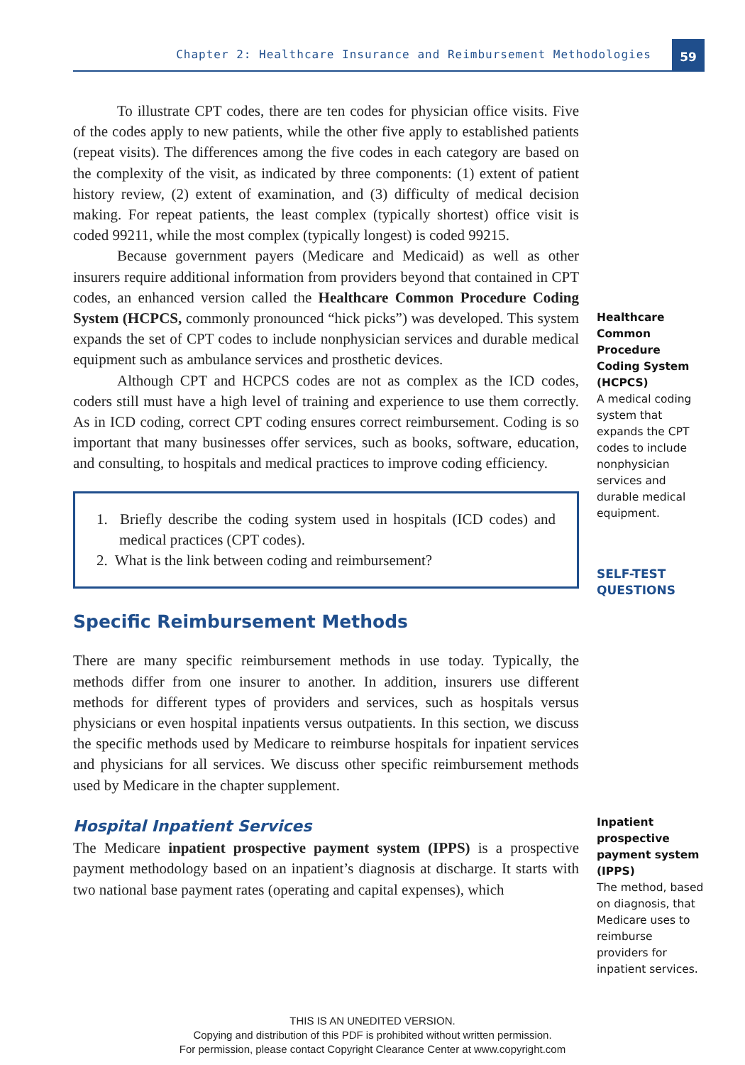Chapter 2: Healthcare Insurance and Reimbursement Methodologies
59
To illustrate CPT codes, there are ten codes for physician office visits. Five of the codes apply to new patients, while the other five apply to established patients (repeat visits). The differences among the five codes in each category are based on the complexity of the visit, as indicated by three components: (1) extent of patient history review, (2) extent of examination, and (3) difficulty of medical decision making. For repeat patients, the least complex (typically shortest) office visit is coded 99211, while the most complex (typically longest) is coded 99215.
Because government payers (Medicare and Medicaid) as well as other insurers require additional information from providers beyond that contained in CPT codes, an enhanced version called the Healthcare Common Procedure Coding System (HCPCS, commonly pronounced “hick picks”) was developed. This system expands the set of CPT codes to include nonphysician services and durable medical equipment such as ambulance services and prosthetic devices.
Although CPT and HCPCS codes are not as complex as the ICD codes, coders still must have a high level of training and experience to use them correctly. As in ICD coding, correct CPT coding ensures correct reimbursement. Coding is so important that many businesses offer services, such as books, software, education, and consulting, to hospitals and medical practices to improve coding efficiency.
1. Briefly describe the coding system used in hospitals (ICD codes) and medical practices (CPT codes).
2. What is the link between coding and reimbursement?
Specific Reimbursement Methods
There are many specific reimbursement methods in use today. Typically, the methods differ from one insurer to another. In addition, insurers use different methods for different types of providers and services, such as hospitals versus physicians or even hospital inpatients versus outpatients. In this section, we discuss the specific methods used by Medicare to reimburse hospitals for inpatient services and physicians for all services. We discuss other specific reimbursement methods used by Medicare in the chapter supplement.
Hospital Inpatient Services
The Medicare inpatient prospective payment system (IPPS) is a prospective payment methodology based on an inpatient’s diagnosis at discharge. It starts with two national base payment rates (operating and capital expenses), which
Healthcare Common Procedure Coding System (HCPCS)
A medical coding system that expands the CPT codes to include nonphysician services and durable medical equipment.
SELF-TEST QUESTIONS
Inpatient prospective payment system (IPPS)
The method, based on diagnosis, that Medicare uses to reimburse providers for inpatient services.
THIS IS AN UNEDITED VERSION.
Copying and distribution of this PDF is prohibited without written permission.
For permission, please contact Copyright Clearance Center at www.copyright.com